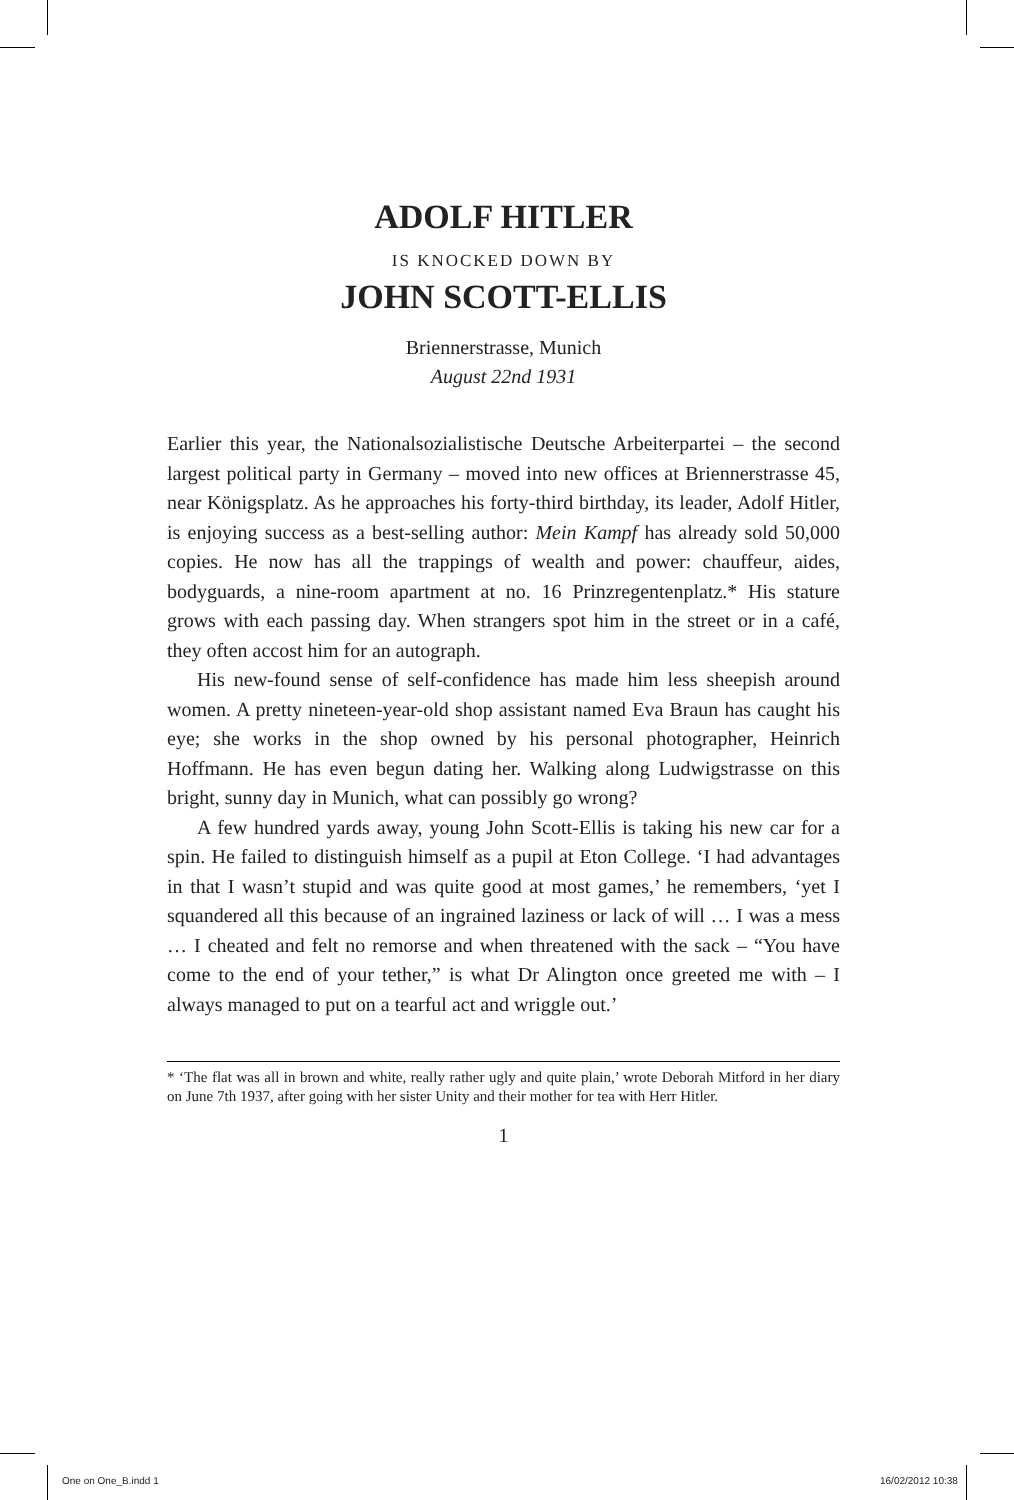ADOLF HITLER
IS KNOCKED DOWN BY
JOHN SCOTT-ELLIS
Briennerstrasse, Munich
August 22nd 1931
Earlier this year, the Nationalsozialistische Deutsche Arbeiterpartei – the second largest political party in Germany – moved into new offices at Briennerstrasse 45, near Königsplatz. As he approaches his forty-third birthday, its leader, Adolf Hitler, is enjoying success as a best-selling author: Mein Kampf has already sold 50,000 copies. He now has all the trappings of wealth and power: chauffeur, aides, bodyguards, a nine-room apartment at no. 16 Prinzregentenplatz.* His stature grows with each passing day. When strangers spot him in the street or in a café, they often accost him for an autograph.
His new-found sense of self-confidence has made him less sheepish around women. A pretty nineteen-year-old shop assistant named Eva Braun has caught his eye; she works in the shop owned by his personal photographer, Heinrich Hoffmann. He has even begun dating her. Walking along Ludwigstrasse on this bright, sunny day in Munich, what can possibly go wrong?
A few hundred yards away, young John Scott-Ellis is taking his new car for a spin. He failed to distinguish himself as a pupil at Eton College. ‘I had advantages in that I wasn’t stupid and was quite good at most games,’ he remembers, ‘yet I squandered all this because of an ingrained laziness or lack of will … I was a mess … I cheated and felt no remorse and when threatened with the sack – “You have come to the end of your tether,” is what Dr Alington once greeted me with – I always managed to put on a tearful act and wriggle out.’
* ‘The flat was all in brown and white, really rather ugly and quite plain,’ wrote Deborah Mitford in her diary on June 7th 1937, after going with her sister Unity and their mother for tea with Herr Hitler.
1
One on One_B.indd 1 16/02/2012 10:38